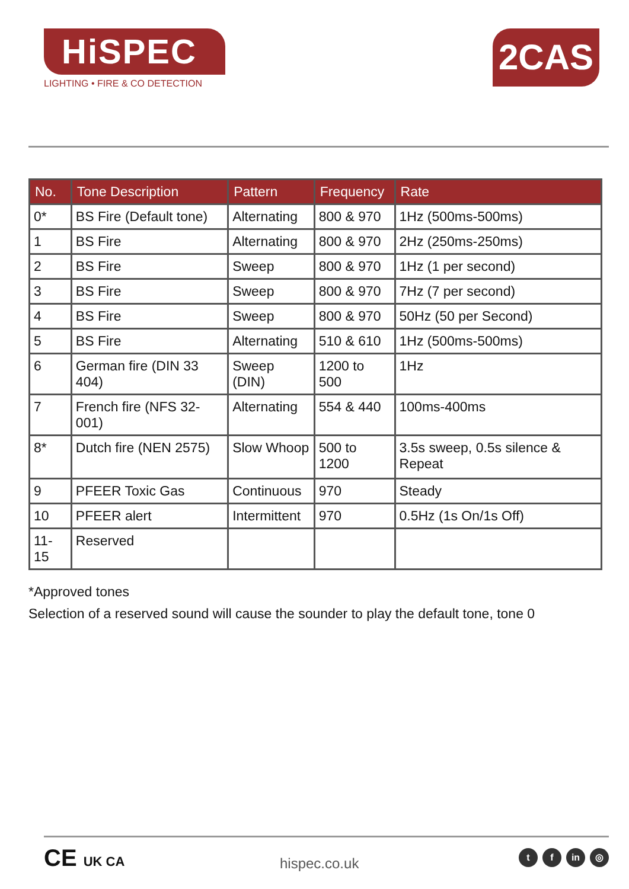HiSPEC
LIGHTING • FIRE & CO DETECTION
2CAS
| No. | Tone Description | Pattern | Frequency | Rate |
| --- | --- | --- | --- | --- |
| 0* | BS Fire (Default tone) | Alternating | 800 & 970 | 1Hz (500ms-500ms) |
| 1 | BS Fire | Alternating | 800 & 970 | 2Hz (250ms-250ms) |
| 2 | BS Fire | Sweep | 800 & 970 | 1Hz (1 per second) |
| 3 | BS Fire | Sweep | 800 & 970 | 7Hz (7 per second) |
| 4 | BS Fire | Sweep | 800 & 970 | 50Hz (50 per Second) |
| 5 | BS Fire | Alternating | 510 & 610 | 1Hz (500ms-500ms) |
| 6 | German fire (DIN 33 404) | Sweep (DIN) | 1200 to 500 | 1Hz |
| 7 | French fire (NFS 32-001) | Alternating | 554 & 440 | 100ms-400ms |
| 8* | Dutch fire (NEN 2575) | Slow Whoop | 500 to 1200 | 3.5s sweep, 0.5s silence & Repeat |
| 9 | PFEER Toxic Gas | Continuous | 970 | Steady |
| 10 | PFEER alert | Intermittent | 970 | 0.5Hz (1s On/1s Off) |
| 11-15 | Reserved | | | |
*Approved tones
Selection of a reserved sound will cause the sounder to play the default tone, tone 0
CE UK CA
hispec.co.uk
tf in ◎